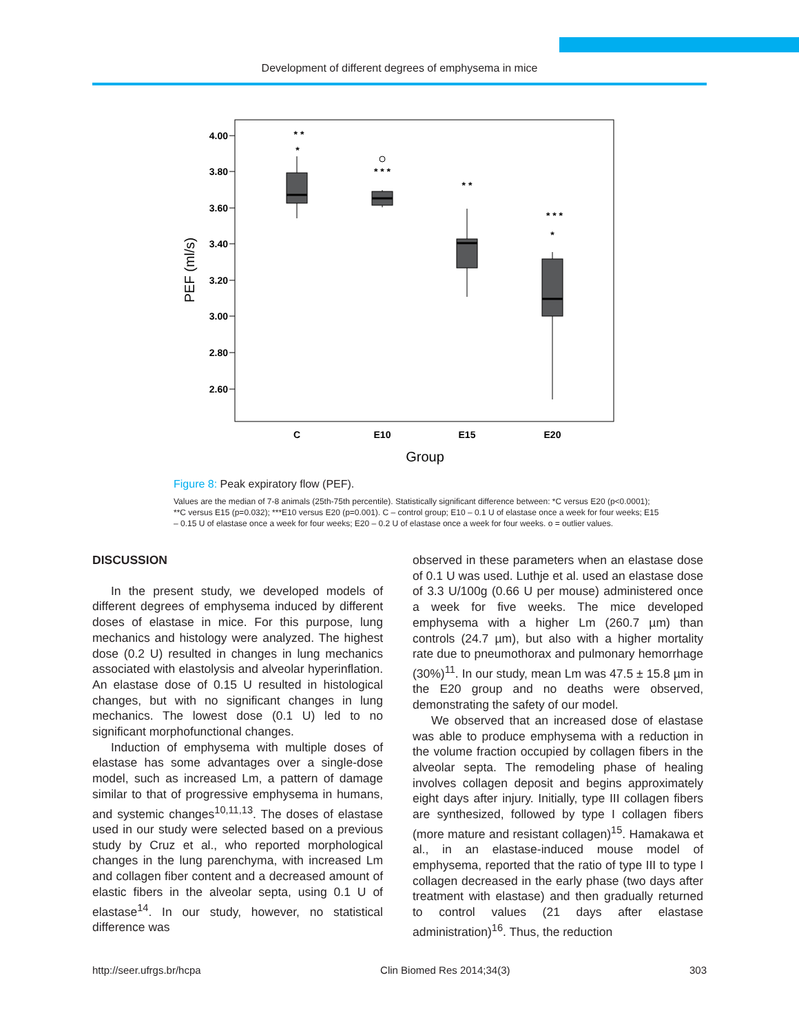Development of different degrees of emphysema in mice
4.00
3.80
3.60
3.40
3.20
3.00
2.80
2.60
C
E10
E15
E20
* *
*
* * *
* *
* * *
*
Group
PEF (ml/s)
Figure 8: Peak expiratory flow (PEF).
Values are the median of 7-8 animals (25th-75th percentile). Statistically significant difference between: *C versus E20 (p<0.0001); **C versus E15 (p=0.032); ***E10 versus E20 (p=0.001). C – control group; E10 – 0.1 U of elastase once a week for four weeks; E15 – 0.15 U of elastase once a week for four weeks; E20 – 0.2 U of elastase once a week for four weeks. o = outlier values.
DISCUSSION
In the present study, we developed models of different degrees of emphysema induced by different doses of elastase in mice. For this purpose, lung mechanics and histology were analyzed. The highest dose (0.2 U) resulted in changes in lung mechanics associated with elastolysis and alveolar hyperinflation. An elastase dose of 0.15 U resulted in histological changes, but with no significant changes in lung mechanics. The lowest dose (0.1 U) led to no significant morphofunctional changes.
Induction of emphysema with multiple doses of elastase has some advantages over a single-dose model, such as increased Lm, a pattern of damage similar to that of progressive emphysema in humans, and systemic changes<sup>10,11,13</sup>. The doses of elastase used in our study were selected based on a previous study by Cruz et al., who reported morphological changes in the lung parenchyma, with increased Lm and collagen fiber content and a decreased amount of elastic fibers in the alveolar septa, using 0.1 U of elastase<sup>14</sup>. In our study, however, no statistical difference was
observed in these parameters when an elastase dose of 0.1 U was used. Luthje et al. used an elastase dose of 3.3 U/100g (0.66 U per mouse) administered once a week for five weeks. The mice developed emphysema with a higher Lm (260.7 µm) than controls (24.7 µm), but also with a higher mortality rate due to pneumothorax and pulmonary hemorrhage (30%)<sup>11</sup>. In our study, mean Lm was 47.5 ± 15.8 µm in the E20 group and no deaths were observed, demonstrating the safety of our model.
We observed that an increased dose of elastase was able to produce emphysema with a reduction in the volume fraction occupied by collagen fibers in the alveolar septa. The remodeling phase of healing involves collagen deposit and begins approximately eight days after injury. Initially, type III collagen fibers are synthesized, followed by type I collagen fibers (more mature and resistant collagen)<sup>15</sup>. Hamakawa et al., in an elastase-induced mouse model of emphysema, reported that the ratio of type III to type I collagen decreased in the early phase (two days after treatment with elastase) and then gradually returned to control values (21 days after elastase administration)<sup>16</sup>. Thus, the reduction
http://seer.ufrgs.br/hcpa Clin Biomed Res 2014;34(3) 303